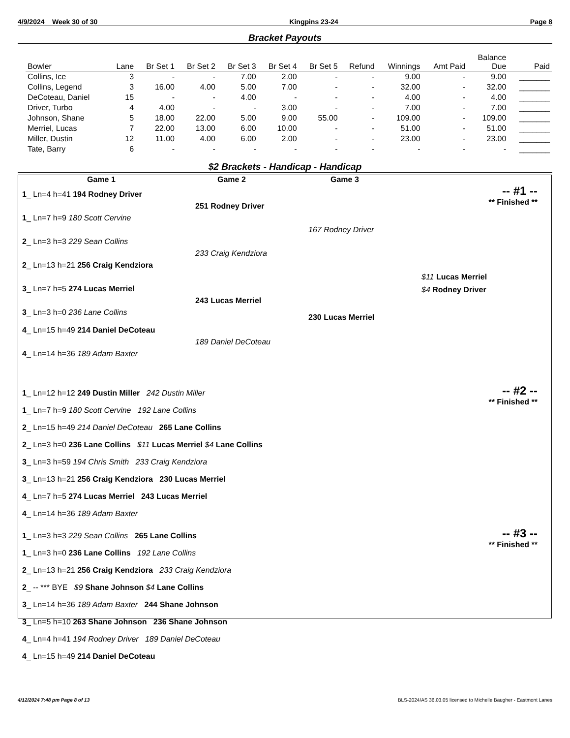4/9/2024 Week 30 of 30 Kingpins 23-24 Page 8
Bracket Payouts
| Bowler | Lane | Br Set 1 | Br Set 2 | Br Set 3 | Br Set 4 | Br Set 5 | Refund | Winnings | Amt Paid | Balance Due | Paid |
| --- | --- | --- | --- | --- | --- | --- | --- | --- | --- | --- | --- |
| Collins, Ice | 3 | - | - | 7.00 | 2.00 | - | - | 9.00 | - | 9.00 | _______ |
| Collins, Legend | 3 | 16.00 | 4.00 | 5.00 | 7.00 | - | - | 32.00 | - | 32.00 | _______ |
| DeCoteau, Daniel | 15 | - | - | 4.00 | - | - | - | 4.00 | - | 4.00 | _______ |
| Driver, Turbo | 4 | 4.00 | - | - | 3.00 | - | - | 7.00 | - | 7.00 | _______ |
| Johnson, Shane | 5 | 18.00 | 22.00 | 5.00 | 9.00 | 55.00 | - | 109.00 | - | 109.00 | _______ |
| Merriel, Lucas | 7 | 22.00 | 13.00 | 6.00 | 10.00 | - | - | 51.00 | - | 51.00 | _______ |
| Miller, Dustin | 12 | 11.00 | 4.00 | 6.00 | 2.00 | - | - | 23.00 | - | 23.00 | _______ |
| Tate, Barry | 6 | - | - | - | - | - | - | - | - | - | _______ |
$2 Brackets - Handicap - Handicap
Game 1 Game 2 Game 3
-- #1 --
** Finished **
1_ Ln=4 h=41 194 Rodney Driver
1_ Ln=7 h=9 180 Scott Cervine
2_ Ln=3 h=3 229 Sean Collins
2_ Ln=13 h=21 256 Craig Kendziora
3_ Ln=7 h=5 274 Lucas Merriel
3_ Ln=3 h=0 236 Lane Collins
251 Rodney Driver
233 Craig Kendziora
243 Lucas Merriel
167 Rodney Driver
$11 Lucas Merriel
$4 Rodney Driver
230 Lucas Merriel
4_ Ln=15 h=49 214 Daniel DeCoteau
189 Daniel DeCoteau
4_ Ln=14 h=36 189 Adam Baxter
-- #2 --
** Finished **
1_ Ln=12 h=12 249 Dustin Miller 242 Dustin Miller
1_ Ln=7 h=9 180 Scott Cervine 192 Lane Collins
2_ Ln=15 h=49 214 Daniel DeCoteau 265 Lane Collins
2_ Ln=3 h=0 236 Lane Collins $11 Lucas Merriel $4 Lane Collins
3_ Ln=3 h=59 194 Chris Smith 233 Craig Kendziora
3_ Ln=13 h=21 256 Craig Kendziora 230 Lucas Merriel
4_ Ln=7 h=5 274 Lucas Merriel 243 Lucas Merriel
4_ Ln=14 h=36 189 Adam Baxter
-- #3 --
** Finished **
1_ Ln=3 h=3 229 Sean Collins 265 Lane Collins
1_ Ln=3 h=0 236 Lane Collins 192 Lane Collins
2_ Ln=13 h=21 256 Craig Kendziora 233 Craig Kendziora
2_ -- *** BYE $9 Shane Johnson $4 Lane Collins
3_ Ln=14 h=36 189 Adam Baxter 244 Shane Johnson
3_ Ln=5 h=10 263 Shane Johnson 236 Shane Johnson
4_ Ln=4 h=41 194 Rodney Driver 189 Daniel DeCoteau
4_ Ln=15 h=49 214 Daniel DeCoteau
4/12/2024 7:48 pm Page 8 of 13 BLS-2024/AS 36.03.05 licensed to Michelle Baugher - Eastmont Lanes